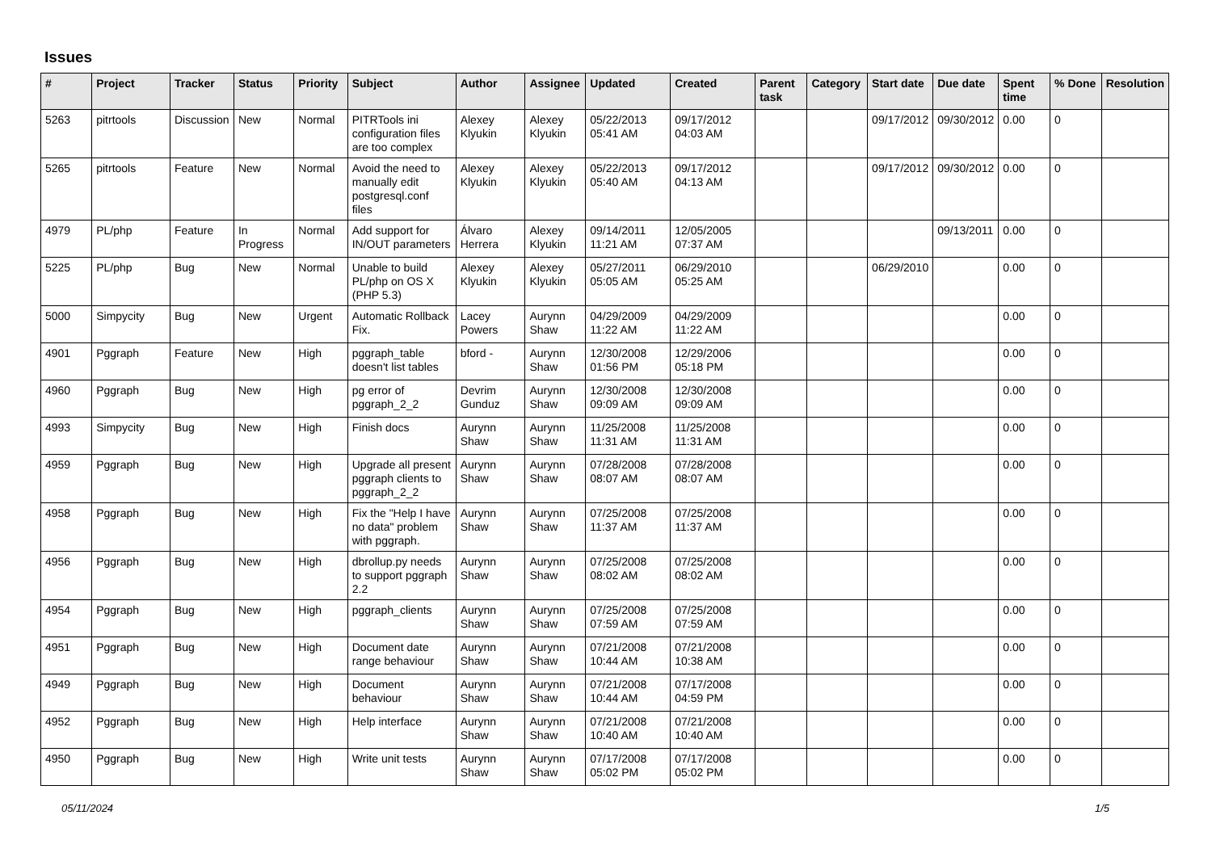Issues
| # | Project | Tracker | Status | Priority | Subject | Author | Assignee | Updated | Created | Parent task | Category | Start date | Due date | Spent time | % Done | Resolution |
| --- | --- | --- | --- | --- | --- | --- | --- | --- | --- | --- | --- | --- | --- | --- | --- | --- |
| 5263 | pitrtools | Discussion | New | Normal | PITRTools ini configuration files are too complex | Alexey Klyukin | Alexey Klyukin | 05/22/2013 05:41 AM | 09/17/2012 04:03 AM | | | 09/17/2012 | 09/30/2012 | 0.00 | 0 | |
| 5265 | pitrtools | Feature | New | Normal | Avoid the need to manually edit postgresql.conf files | Alexey Klyukin | Alexey Klyukin | 05/22/2013 05:40 AM | 09/17/2012 04:13 AM | | | 09/17/2012 | 09/30/2012 | 0.00 | 0 | |
| 4979 | PL/php | Feature | In Progress | Normal | Add support for IN/OUT parameters | Álvaro Herrera | Alexey Klyukin | 09/14/2011 11:21 AM | 12/05/2005 07:37 AM | | | | 09/13/2011 | 0.00 | 0 | |
| 5225 | PL/php | Bug | New | Normal | Unable to build PL/php on OS X (PHP 5.3) | Alexey Klyukin | Alexey Klyukin | 05/27/2011 05:05 AM | 06/29/2010 05:25 AM | | | 06/29/2010 | | 0.00 | 0 | |
| 5000 | Simpycity | Bug | New | Urgent | Automatic Rollback Fix. | Lacey Powers | Aurynn Shaw | 04/29/2009 11:22 AM | 04/29/2009 11:22 AM | | | | | 0.00 | 0 | |
| 4901 | Pggraph | Feature | New | High | pggraph_table doesn't list tables | bford - | Aurynn Shaw | 12/30/2008 01:56 PM | 12/29/2006 05:18 PM | | | | | 0.00 | 0 | |
| 4960 | Pggraph | Bug | New | High | pg error of pggraph_2_2 | Devrim Gunduz | Aurynn Shaw | 12/30/2008 09:09 AM | 12/30/2008 09:09 AM | | | | | 0.00 | 0 | |
| 4993 | Simpycity | Bug | New | High | Finish docs | Aurynn Shaw | Aurynn Shaw | 11/25/2008 11:31 AM | 11/25/2008 11:31 AM | | | | | 0.00 | 0 | |
| 4959 | Pggraph | Bug | New | High | Upgrade all present pggraph clients to pggraph_2_2 | Aurynn Shaw | Aurynn Shaw | 07/28/2008 08:07 AM | 07/28/2008 08:07 AM | | | | | 0.00 | 0 | |
| 4958 | Pggraph | Bug | New | High | Fix the "Help I have no data" problem with pggraph. | Aurynn Shaw | Aurynn Shaw | 07/25/2008 11:37 AM | 07/25/2008 11:37 AM | | | | | 0.00 | 0 | |
| 4956 | Pggraph | Bug | New | High | dbrollup.py needs to support pggraph 2.2 | Aurynn Shaw | Aurynn Shaw | 07/25/2008 08:02 AM | 07/25/2008 08:02 AM | | | | | 0.00 | 0 | |
| 4954 | Pggraph | Bug | New | High | pggraph_clients | Aurynn Shaw | Aurynn Shaw | 07/25/2008 07:59 AM | 07/25/2008 07:59 AM | | | | | 0.00 | 0 | |
| 4951 | Pggraph | Bug | New | High | Document date range behaviour | Aurynn Shaw | Aurynn Shaw | 07/21/2008 10:44 AM | 07/21/2008 10:38 AM | | | | | 0.00 | 0 | |
| 4949 | Pggraph | Bug | New | High | Document behaviour | Aurynn Shaw | Aurynn Shaw | 07/21/2008 10:44 AM | 07/17/2008 04:59 PM | | | | | 0.00 | 0 | |
| 4952 | Pggraph | Bug | New | High | Help interface | Aurynn Shaw | Aurynn Shaw | 07/21/2008 10:40 AM | 07/21/2008 10:40 AM | | | | | 0.00 | 0 | |
| 4950 | Pggraph | Bug | New | High | Write unit tests | Aurynn Shaw | Aurynn Shaw | 07/17/2008 05:02 PM | 07/17/2008 05:02 PM | | | | | 0.00 | 0 | |
05/11/2024 1/5